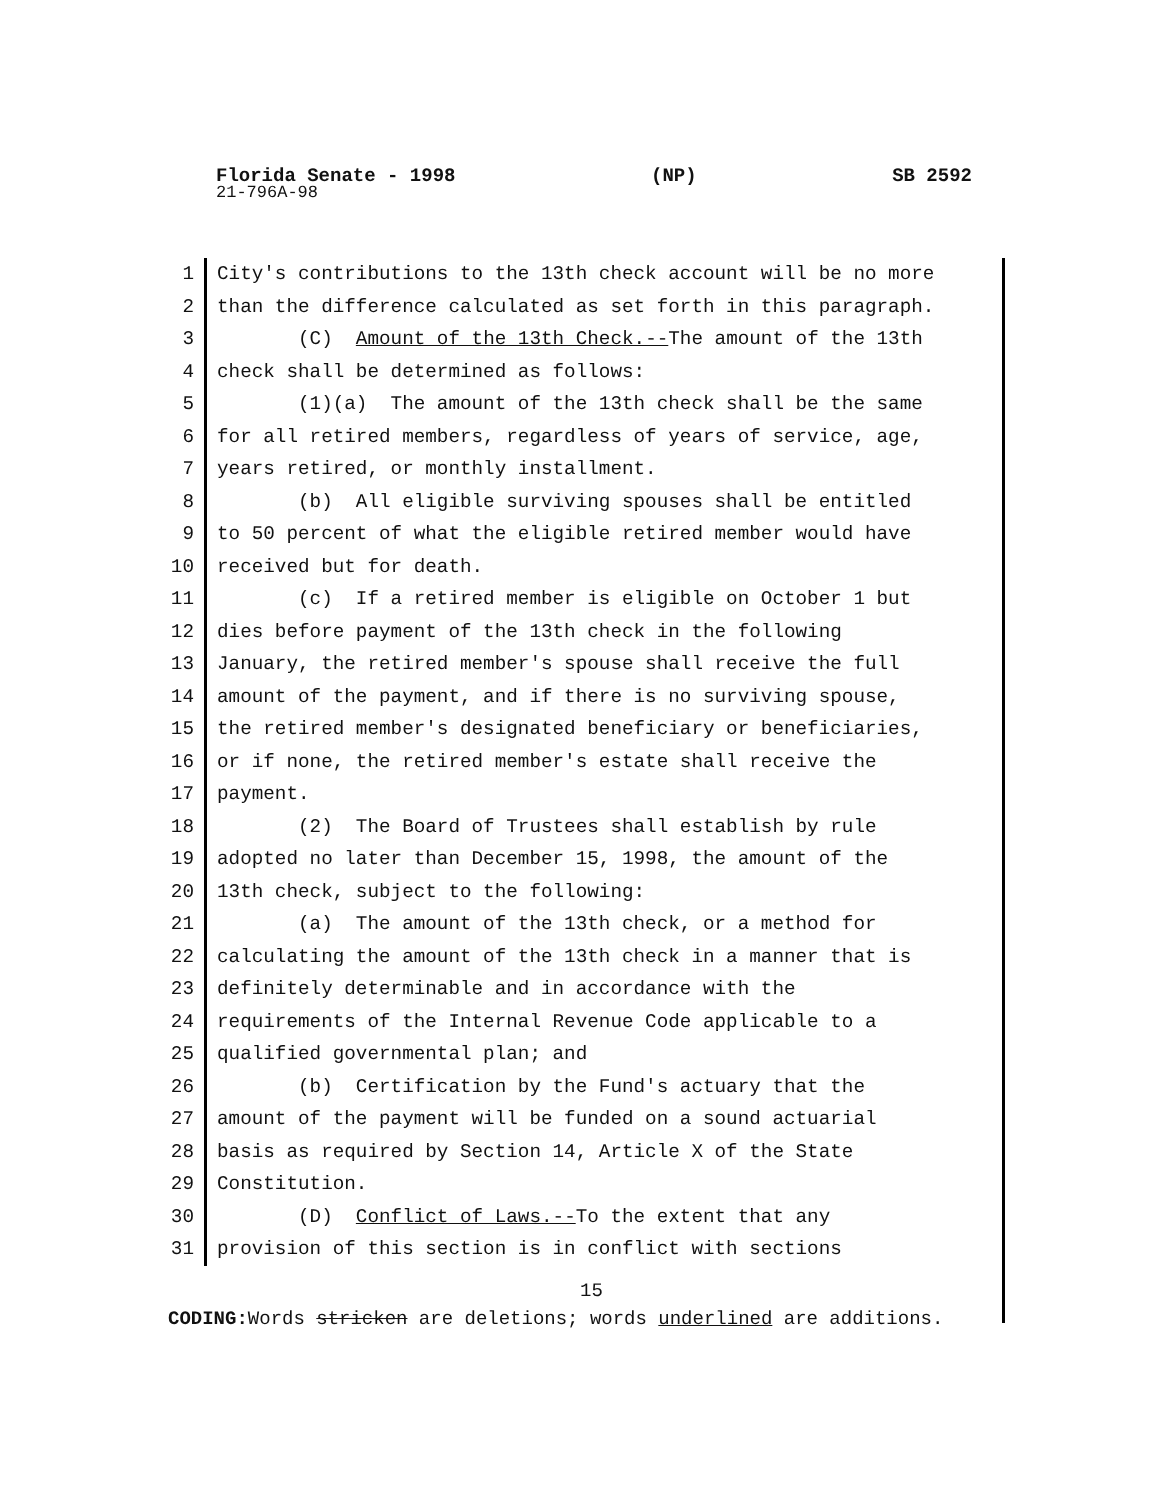Florida Senate - 1998 (NP) SB 2592
21-796A-98
1 City's contributions to the 13th check account will be no more
2 than the difference calculated as set forth in this paragraph.
3 (C) Amount of the 13th Check.--The amount of the 13th
4 check shall be determined as follows:
5 (1)(a) The amount of the 13th check shall be the same
6 for all retired members, regardless of years of service, age,
7 years retired, or monthly installment.
8 (b) All eligible surviving spouses shall be entitled
9 to 50 percent of what the eligible retired member would have
10 received but for death.
11 (c) If a retired member is eligible on October 1 but
12 dies before payment of the 13th check in the following
13 January, the retired member's spouse shall receive the full
14 amount of the payment, and if there is no surviving spouse,
15 the retired member's designated beneficiary or beneficiaries,
16 or if none, the retired member's estate shall receive the
17 payment.
18 (2) The Board of Trustees shall establish by rule
19 adopted no later than December 15, 1998, the amount of the
20 13th check, subject to the following:
21 (a) The amount of the 13th check, or a method for
22 calculating the amount of the 13th check in a manner that is
23 definitely determinable and in accordance with the
24 requirements of the Internal Revenue Code applicable to a
25 qualified governmental plan; and
26 (b) Certification by the Fund's actuary that the
27 amount of the payment will be funded on a sound actuarial
28 basis as required by Section 14, Article X of the State
29 Constitution.
30 (D) Conflict of Laws.--To the extent that any
31 provision of this section is in conflict with sections
15
CODING: Words stricken are deletions; words underlined are additions.